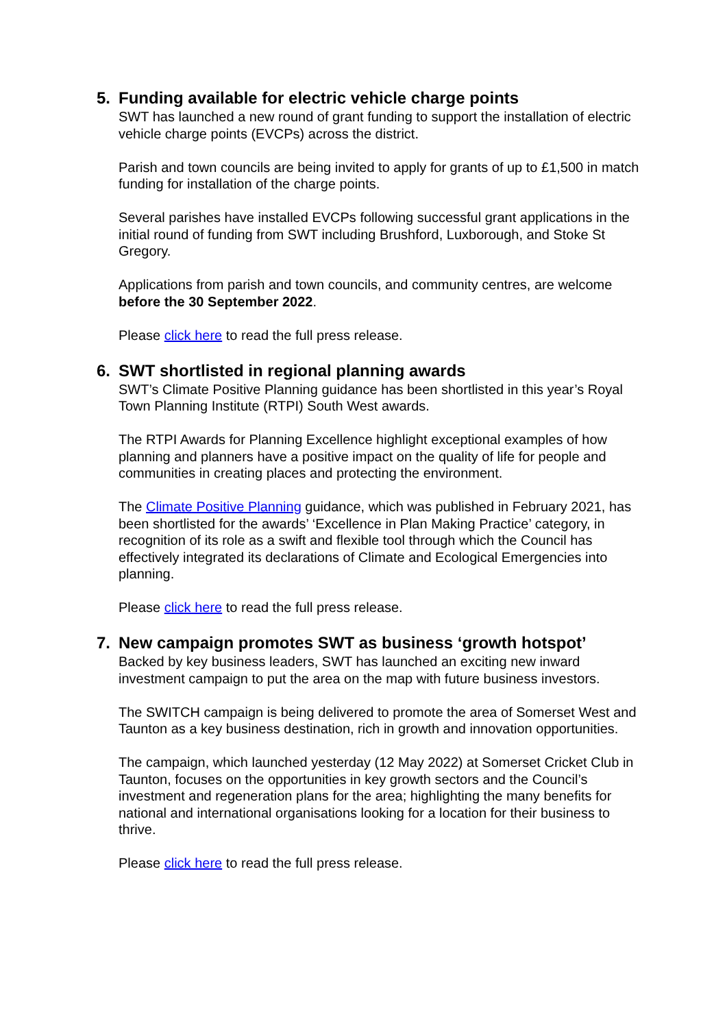5. Funding available for electric vehicle charge points
SWT has launched a new round of grant funding to support the installation of electric vehicle charge points (EVCPs) across the district.
Parish and town councils are being invited to apply for grants of up to £1,500 in match funding for installation of the charge points.
Several parishes have installed EVCPs following successful grant applications in the initial round of funding from SWT including Brushford, Luxborough, and Stoke St Gregory.
Applications from parish and town councils, and community centres, are welcome before the 30 September 2022.
Please click here to read the full press release.
6. SWT shortlisted in regional planning awards
SWT’s Climate Positive Planning guidance has been shortlisted in this year’s Royal Town Planning Institute (RTPI) South West awards.
The RTPI Awards for Planning Excellence highlight exceptional examples of how planning and planners have a positive impact on the quality of life for people and communities in creating places and protecting the environment.
The Climate Positive Planning guidance, which was published in February 2021, has been shortlisted for the awards’ ‘Excellence in Plan Making Practice’ category, in recognition of its role as a swift and flexible tool through which the Council has effectively integrated its declarations of Climate and Ecological Emergencies into planning.
Please click here to read the full press release.
7. New campaign promotes SWT as business ‘growth hotspot’
Backed by key business leaders, SWT has launched an exciting new inward investment campaign to put the area on the map with future business investors.
The SWITCH campaign is being delivered to promote the area of Somerset West and Taunton as a key business destination, rich in growth and innovation opportunities.
The campaign, which launched yesterday (12 May 2022) at Somerset Cricket Club in Taunton, focuses on the opportunities in key growth sectors and the Council’s investment and regeneration plans for the area; highlighting the many benefits for national and international organisations looking for a location for their business to thrive.
Please click here to read the full press release.